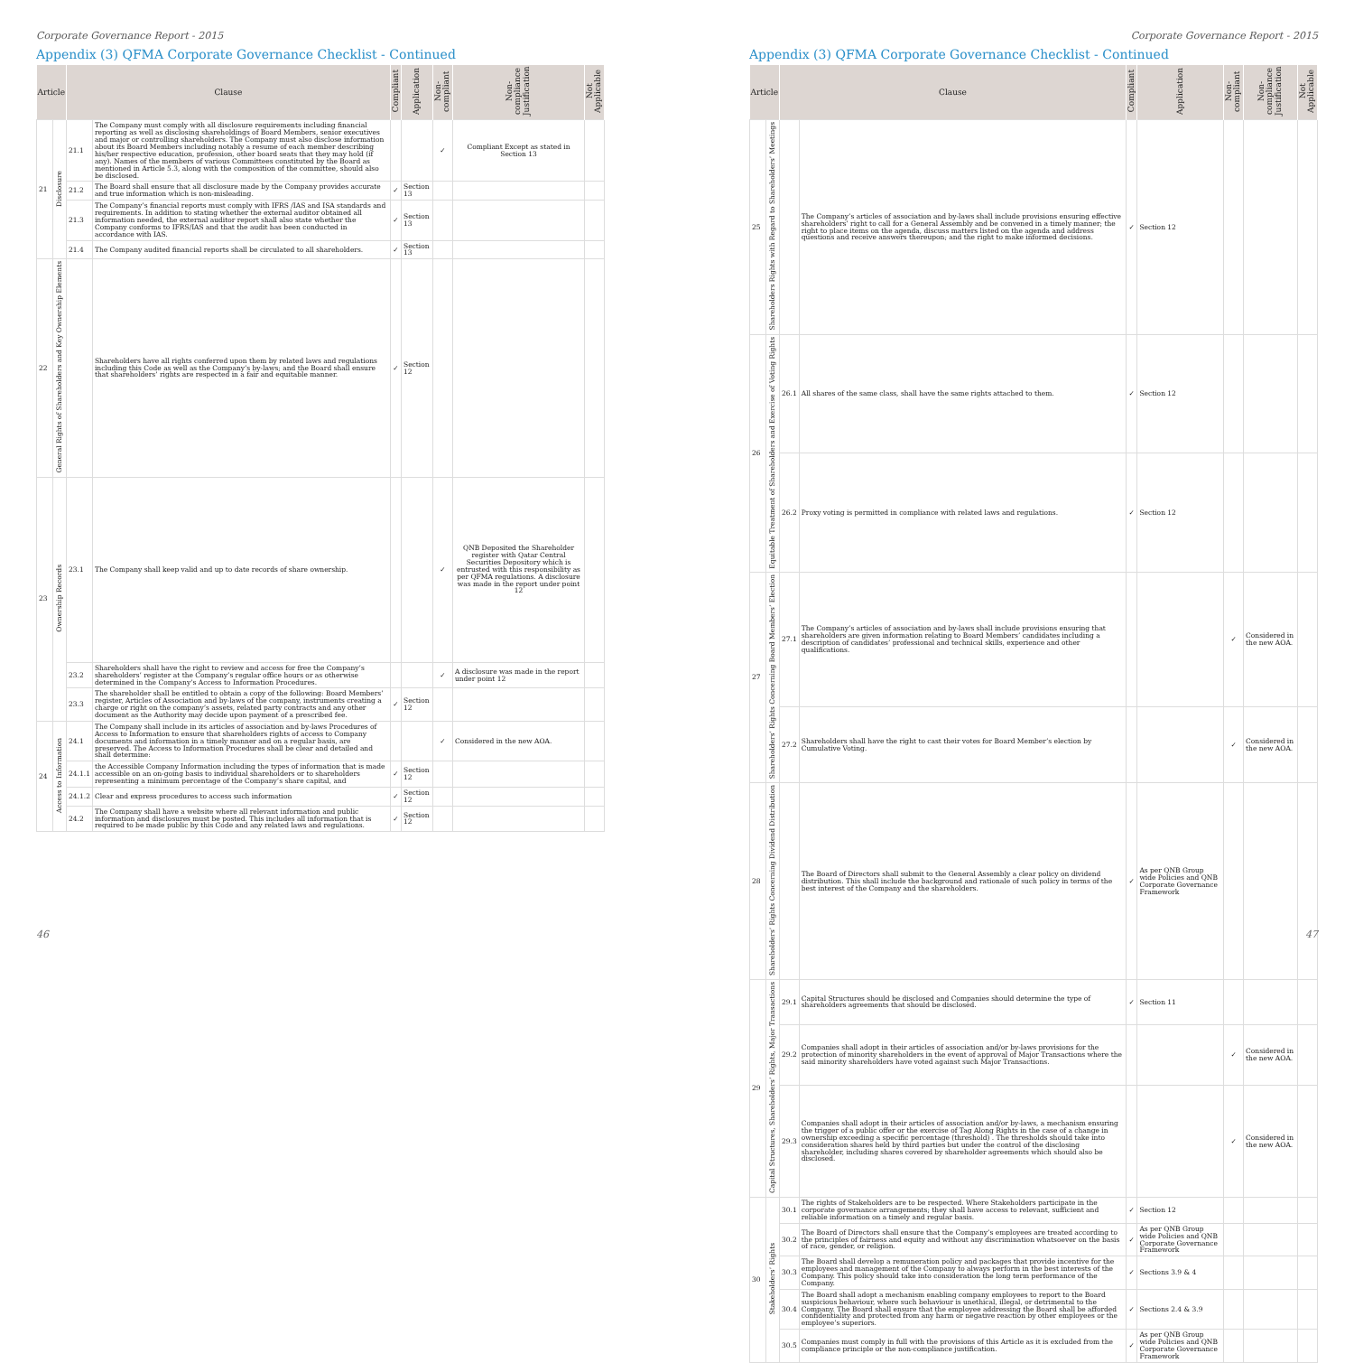Corporate Governance Report - 2015
Appendix (3) QFMA Corporate Governance Checklist - Continued
| Article | | Clause | | Compliant | Application | Non-compliant | Non-compliance Justification | Not Applicable |
| --- | --- | --- | --- | --- | --- | --- | --- | --- |
| 21 | Disclosure | 21.1 | The Company must comply with all disclosure requirements including financial reporting as well as disclosing shareholdings of Board Members, senior executives and major or controlling shareholders. The Company must also disclose information about its Board Members including notably a resume of each member describing his/her respective education, profession, other board seats that they may hold (if any). Names of the members of various Committees constituted by the Board as mentioned in Article 5.3, along with the composition of the committee, should also be disclosed. | | | ✓ | Compliant Except as stated in Section 13 | |
| | | 21.2 | The Board shall ensure that all disclosure made by the Company provides accurate and true information which is non-misleading. | ✓ | Section 13 | | | |
| | | 21.3 | The Company’s financial reports must comply with IFRS /IAS and ISA standards and requirements. In addition to stating whether the external auditor obtained all information needed, the external auditor report shall also state whether the Company conforms to IFRS/IAS and that the audit has been conducted in accordance with IAS. | ✓ | Section 13 | | | |
| | | 21.4 | The Company audited financial reports shall be circulated to all shareholders. | ✓ | Section 13 | | | |
| 22 | General Rights of Shareholders and Key Ownership Elements | | Shareholders have all rights conferred upon them by related laws and regulations including this Code as well as the Company’s by-laws; and the Board shall ensure that shareholders’ rights are respected in a fair and equitable manner. | ✓ | Section 12 | | | |
| 23 | Ownership Records | 23.1 | The Company shall keep valid and up to date records of share ownership. | | | ✓ | QNB Deposited the Shareholder register with Qatar Central Securities Depository which is entrusted with this responsibility as per QFMA regulations. A disclosure was made in the report under point 12 | |
| | | 23.2 | Shareholders shall have the right to review and access for free the Company’s shareholders’ register at the Company’s regular office hours or as otherwise determined in the Company’s Access to Information Procedures. | | | ✓ | A disclosure was made in the report under point 12 | |
| | | 23.3 | The shareholder shall be entitled to obtain a copy of the following: Board Members’ register, Articles of Association and by-laws of the company, instruments creating a charge or right on the company’s assets, related party contracts and any other document as the Authority may decide upon payment of a prescribed fee. | ✓ | Section 12 | | | |
| 24 | Access to Information | 24.1 | The Company shall include in its articles of association and by-laws Procedures of Access to Information to ensure that shareholders rights of access to Company documents and information in a timely manner and on a regular basis, are preserved. The Access to Information Procedures shall be clear and detailed and shall determine: | | | ✓ | Considered in the new AOA. | |
| | | 24.1.1 | the Accessible Company Information including the types of information that is made accessible on an on-going basis to individual shareholders or to shareholders representing a minimum percentage of the Company’s share capital, and | ✓ | Section 12 | | | |
| | | 24.1.2 | Clear and express procedures to access such information | ✓ | Section 12 | | | |
| | | 24.2 | The Company shall have a website where all relevant information and public information and disclosures must be posted. This includes all information that is required to be made public by this Code and any related laws and regulations. | ✓ | Section 12 | | | |
46
Corporate Governance Report - 2015
Appendix (3) QFMA Corporate Governance Checklist - Continued
| Article | | Clause | | Compliant | Application | Non-compliant | Non-compliance Justification | Not Applicable |
| --- | --- | --- | --- | --- | --- | --- | --- | --- |
| 25 | Shareholders Rights with Regard to Shareholders’ Meetings | | The Company’s articles of association and by-laws shall include provisions ensuring effective shareholders’ right to call for a General Assembly and be convened in a timely manner; the right to place items on the agenda, discuss matters listed on the agenda and address questions and receive answers thereupon; and the right to make informed decisions. | ✓ | Section 12 | | | |
| 26 | Equitable Treatment of Shareholders and Exercise of Voting Rights | 26.1 | All shares of the same class, shall have the same rights attached to them. | ✓ | Section 12 | | | |
| | | 26.2 | Proxy voting is permitted in compliance with related laws and regulations. | ✓ | Section 12 | | | |
| 27 | Shareholders’ Rights Concerning Board Members’ Election | 27.1 | The Company’s articles of association and by-laws shall include provisions ensuring that shareholders are given information relating to Board Members’ candidates including a description of candidates’ professional and technical skills, experience and other qualifications. | | | ✓ | Considered in the new AOA. | |
| | | 27.2 | Shareholders shall have the right to cast their votes for Board Member’s election by Cumulative Voting. | | | ✓ | Considered in the new AOA. | |
| 28 | Shareholders’ Rights Concerning Dividend Distribution | | The Board of Directors shall submit to the General Assembly a clear policy on dividend distribution. This shall include the background and rationale of such policy in terms of the best interest of the Company and the shareholders. | ✓ | As per QNB Group wide Policies and QNB Corporate Governance Framework | | | |
| 29 | Capital Structures, Shareholders’ Rights, Major Transactions | 29.1 | Capital Structures should be disclosed and Companies should determine the type of shareholders agreements that should be disclosed. | ✓ | Section 11 | | | |
| | | 29.2 | Companies shall adopt in their articles of association and/or by-laws provisions for the protection of minority shareholders in the event of approval of Major Transactions where the said minority shareholders have voted against such Major Transactions. | | | ✓ | Considered in the new AOA. | |
| | | 29.3 | Companies shall adopt in their articles of association and/or by-laws, a mechanism ensuring the trigger of a public offer or the exercise of Tag Along Rights in the case of a change in ownership exceeding a specific percentage (threshold) . The thresholds should take into consideration shares held by third parties but under the control of the disclosing shareholder, including shares covered by shareholder agreements which should also be disclosed. | | | ✓ | Considered in the new AOA. | |
| 30 | Stakeholders’ Rights | 30.1 | The rights of Stakeholders are to be respected. Where Stakeholders participate in the corporate governance arrangements; they shall have access to relevant, sufficient and reliable information on a timely and regular basis. | ✓ | Section 12 | | | |
| | | 30.2 | The Board of Directors shall ensure that the Company’s employees are treated according to the principles of fairness and equity and without any discrimination whatsoever on the basis of race, gender, or religion. | ✓ | As per QNB Group wide Policies and QNB Corporate Governance Framework | | | |
| | | 30.3 | The Board shall develop a remuneration policy and packages that provide incentive for the employees and management of the Company to always perform in the best interests of the Company. This policy should take into consideration the long term performance of the Company. | ✓ | Sections 3.9 & 4 | | | |
| | | 30.4 | The Board shall adopt a mechanism enabling company employees to report to the Board suspicious behaviour, where such behaviour is unethical, illegal, or detrimental to the Company. The Board shall ensure that the employee addressing the Board shall be afforded confidentiality and protected from any harm or negative reaction by other employees or the employee’s superiors. | ✓ | Sections 2.4 & 3.9 | | | |
| | | 30.5 | Companies must comply in full with the provisions of this Article as it is excluded from the compliance principle or the non-compliance justification. | ✓ | As per QNB Group wide Policies and QNB Corporate Governance Framework | | | |
47